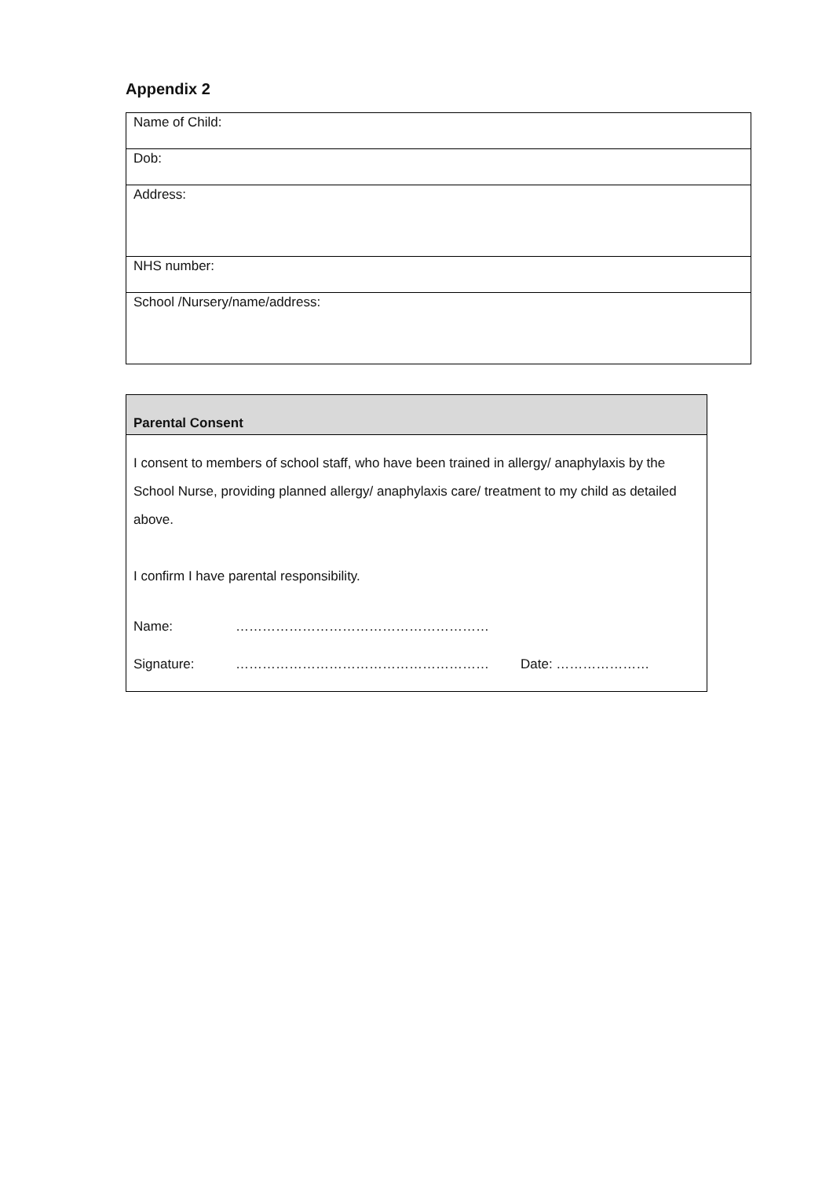Appendix 2
| Name of Child: |
| Dob: |
| Address: |
| NHS number: |
| School /Nursery/name/address: |
| Parental Consent |
| I consent to members of school staff, who have been trained in allergy/ anaphylaxis by the School Nurse, providing planned allergy/ anaphylaxis care/ treatment to my child as detailed above. I confirm I have parental responsibility. Name: ………………………………………………… Signature: ………………………………………………… Date: ………………… |